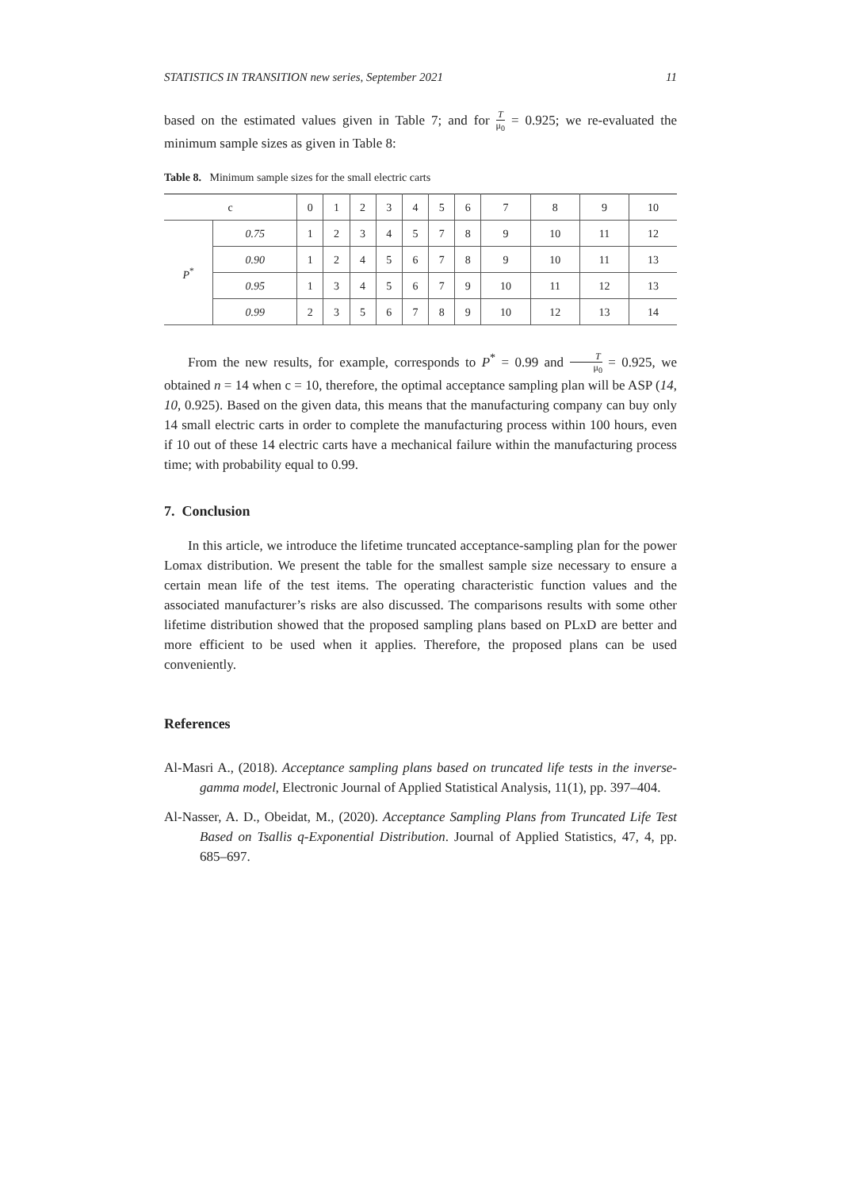STATISTICS IN TRANSITION new series, September 2021 11
based on the estimated values given in Table 7; and for T μ<sub>0</sub> = 0.925; we re-evaluated the minimum sample sizes as given in Table 8:
Table 8. Minimum sample sizes for the small electric carts
| c | | 0 | 1 | 2 | 3 | 4 | 5 | 6 | 7 | 8 | 9 | 10 |
| --- | --- | --- | --- | --- | --- | --- | --- | --- | --- | --- | --- | --- |
| P<sup>*</sup> | 0.75 | 1 | 2 | 3 | 4 | 5 | 7 | 8 | 9 | 10 | 11 | 12 |
| | 0.90 | 1 | 2 | 4 | 5 | 6 | 7 | 8 | 9 | 10 | 11 | 13 |
| | 0.95 | 1 | 3 | 4 | 5 | 6 | 7 | 9 | 10 | 11 | 12 | 13 |
| | 0.99 | 2 | 3 | 5 | 6 | 7 | 8 | 9 | 10 | 12 | 13 | 14 |
From the new results, for example, corresponds to P<sup>*</sup> = 0.99 and T μ<sub>0</sub> = 0.925, we obtained n = 14 when c = 10, therefore, the optimal acceptance sampling plan will be ASP (14, 10, 0.925). Based on the given data, this means that the manufacturing company can buy only 14 small electric carts in order to complete the manufacturing process within 100 hours, even if 10 out of these 14 electric carts have a mechanical failure within the manufacturing process time; with probability equal to 0.99.
7. Conclusion
In this article, we introduce the lifetime truncated acceptance-sampling plan for the power Lomax distribution. We present the table for the smallest sample size necessary to ensure a certain mean life of the test items. The operating characteristic function values and the associated manufacturer’s risks are also discussed. The comparisons results with some other lifetime distribution showed that the proposed sampling plans based on PLxD are better and more efficient to be used when it applies. Therefore, the proposed plans can be used conveniently.
References
Al-Masri A., (2018). Acceptance sampling plans based on truncated life tests in the inverse-gamma model, Electronic Journal of Applied Statistical Analysis, 11(1), pp. 397–404.
Al-Nasser, A. D., Obeidat, M., (2020). Acceptance Sampling Plans from Truncated Life Test Based on Tsallis q-Exponential Distribution. Journal of Applied Statistics, 47, 4, pp. 685–697.